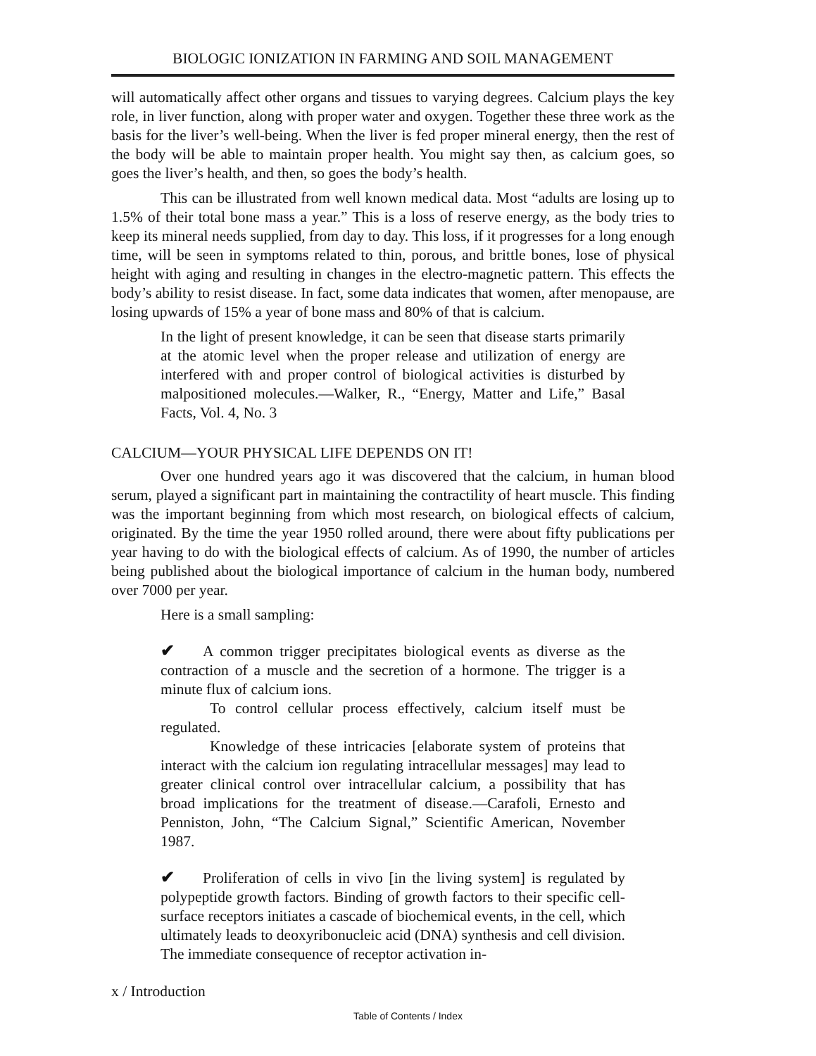BIOLOGIC IONIZATION IN FARMING AND SOIL MANAGEMENT
will automatically affect other organs and tissues to varying degrees. Calcium plays the key role, in liver function, along with proper water and oxygen. Together these three work as the basis for the liver’s well-being. When the liver is fed proper mineral energy, then the rest of the body will be able to maintain proper health. You might say then, as calcium goes, so goes the liver’s health, and then, so goes the body’s health.
This can be illustrated from well known medical data. Most “adults are losing up to 1.5% of their total bone mass a year.” This is a loss of reserve energy, as the body tries to keep its mineral needs supplied, from day to day. This loss, if it progresses for a long enough time, will be seen in symptoms related to thin, porous, and brittle bones, lose of physical height with aging and resulting in changes in the electro-magnetic pattern. This effects the body’s ability to resist disease. In fact, some data indicates that women, after menopause, are losing upwards of 15% a year of bone mass and 80% of that is calcium.
In the light of present knowledge, it can be seen that disease starts primarily at the atomic level when the proper release and utilization of energy are interfered with and proper control of biological activities is disturbed by malpositioned molecules.—Walker, R., “Energy, Matter and Life,” Basal Facts, Vol. 4, No. 3
CALCIUM—YOUR PHYSICAL LIFE DEPENDS ON IT!
Over one hundred years ago it was discovered that the calcium, in human blood serum, played a significant part in maintaining the contractility of heart muscle. This finding was the important beginning from which most research, on biological effects of calcium, originated. By the time the year 1950 rolled around, there were about fifty publications per year having to do with the biological effects of calcium. As of 1990, the number of articles being published about the biological importance of calcium in the human body, numbered over 7000 per year.
Here is a small sampling:
✔ A common trigger precipitates biological events as diverse as the contraction of a muscle and the secretion of a hormone. The trigger is a minute flux of calcium ions.
To control cellular process effectively, calcium itself must be regulated.
Knowledge of these intricacies [elaborate system of proteins that interact with the calcium ion regulating intracellular messages] may lead to greater clinical control over intracellular calcium, a possibility that has broad implications for the treatment of disease.—Carafoli, Ernesto and Penniston, John, “The Calcium Signal,” Scientific American, November 1987.
✔ Proliferation of cells in vivo [in the living system] is regulated by polypeptide growth factors. Binding of growth factors to their specific cell-surface receptors initiates a cascade of biochemical events, in the cell, which ultimately leads to deoxyribonucleic acid (DNA) synthesis and cell division. The immediate consequence of receptor activation in-
x / Introduction
Table of Contents / Index